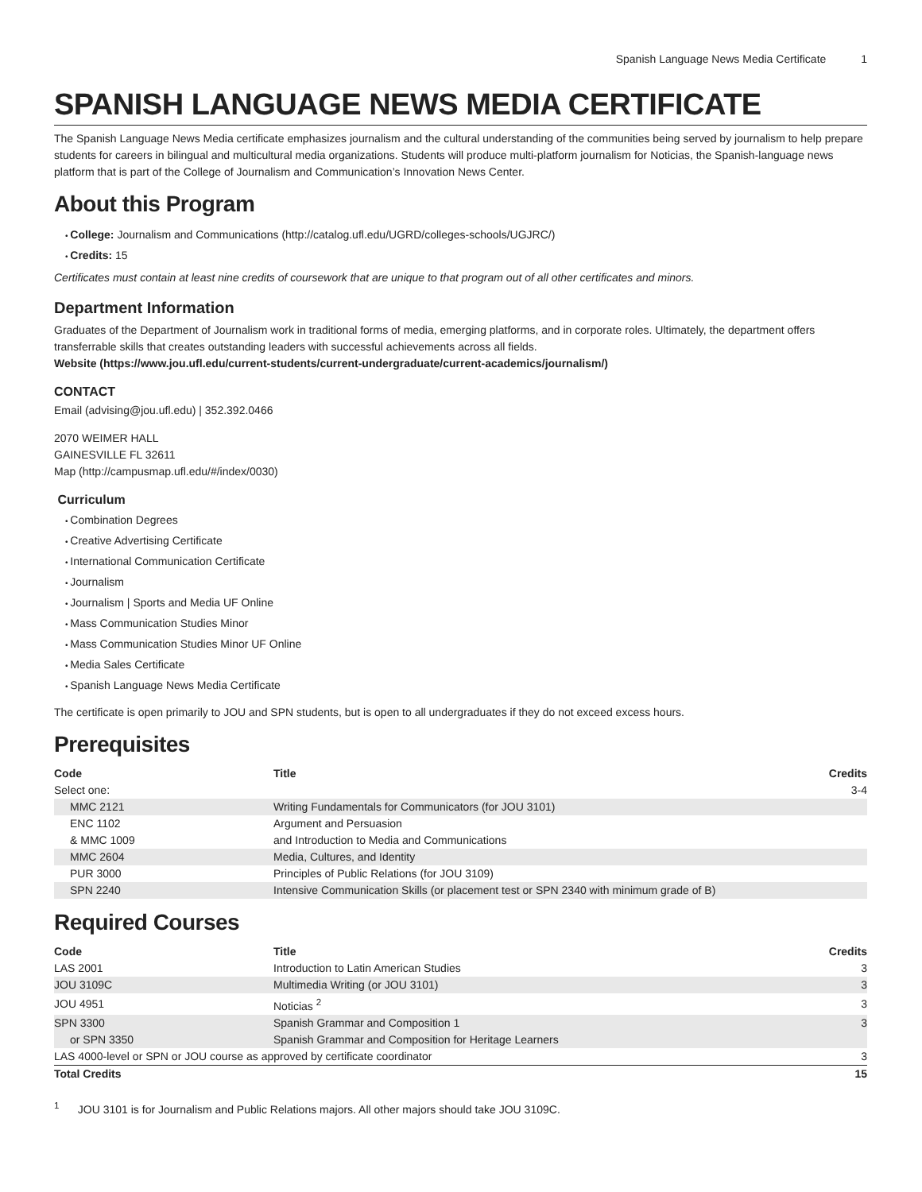Spanish Language News Media Certificate 1
SPANISH LANGUAGE NEWS MEDIA CERTIFICATE
The Spanish Language News Media certificate emphasizes journalism and the cultural understanding of the communities being served by journalism to help prepare students for careers in bilingual and multicultural media organizations. Students will produce multi-platform journalism for Noticias, the Spanish-language news platform that is part of the College of Journalism and Communication’s Innovation News Center.
About this Program
College: Journalism and Communications (http://catalog.ufl.edu/UGRD/colleges-schools/UGJRC/)
Credits: 15
Certificates must contain at least nine credits of coursework that are unique to that program out of all other certificates and minors.
Department Information
Graduates of the Department of Journalism work in traditional forms of media, emerging platforms, and in corporate roles. Ultimately, the department offers transferrable skills that creates outstanding leaders with successful achievements across all fields.
Website (https://www.jou.ufl.edu/current-students/current-undergraduate/current-academics/journalism/)
CONTACT
Email (advising@jou.ufl.edu) | 352.392.0466
2070 WEIMER HALL
GAINESVILLE FL 32611
Map (http://campusmap.ufl.edu/#/index/0030)
Curriculum
Combination Degrees
Creative Advertising Certificate
International Communication Certificate
Journalism
Journalism | Sports and Media UF Online
Mass Communication Studies Minor
Mass Communication Studies Minor UF Online
Media Sales Certificate
Spanish Language News Media Certificate
The certificate is open primarily to JOU and SPN students, but is open to all undergraduates if they do not exceed excess hours.
Prerequisites
| Code | Title | Credits |
| --- | --- | --- |
| Select one: | | 3-4 |
| MMC 2121 | Writing Fundamentals for Communicators (for JOU 3101) | |
| ENC 1102 | Argument and Persuasion | |
| & MMC 1009 | and Introduction to Media and Communications | |
| MMC 2604 | Media, Cultures, and Identity | |
| PUR 3000 | Principles of Public Relations (for JOU 3109) | |
| SPN 2240 | Intensive Communication Skills (or placement test or SPN 2340 with minimum grade of B) | |
Required Courses
| Code | Title | Credits |
| --- | --- | --- |
| LAS 2001 | Introduction to Latin American Studies | 3 |
| JOU 3109C | Multimedia Writing (or JOU 3101) | 3 |
| JOU 4951 | Noticias <sup>2</sup> | 3 |
| SPN 3300 | Spanish Grammar and Composition 1 | 3 |
| or SPN 3350 | Spanish Grammar and Composition for Heritage Learners | |
| LAS 4000-level or SPN or JOU course as approved by certificate coordinator | | 3 |
| Total Credits | | 15 |
<sup>1</sup> JOU 3101 is for Journalism and Public Relations majors. All other majors should take JOU 3109C.